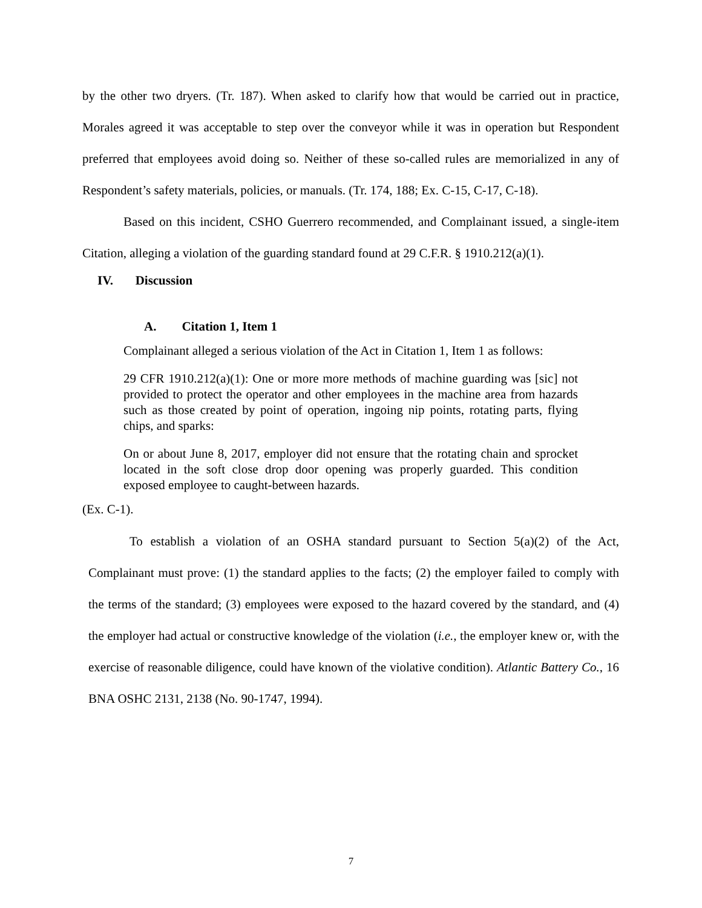by the other two dryers. (Tr. 187). When asked to clarify how that would be carried out in practice, Morales agreed it was acceptable to step over the conveyor while it was in operation but Respondent preferred that employees avoid doing so. Neither of these so-called rules are memorialized in any of Respondent’s safety materials, policies, or manuals. (Tr. 174, 188; Ex. C-15, C-17, C-18).
Based on this incident, CSHO Guerrero recommended, and Complainant issued, a single-item Citation, alleging a violation of the guarding standard found at 29 C.F.R. § 1910.212(a)(1).
IV. Discussion
A. Citation 1, Item 1
Complainant alleged a serious violation of the Act in Citation 1, Item 1 as follows:
29 CFR 1910.212(a)(1): One or more more methods of machine guarding was [sic] not provided to protect the operator and other employees in the machine area from hazards such as those created by point of operation, ingoing nip points, rotating parts, flying chips, and sparks:
On or about June 8, 2017, employer did not ensure that the rotating chain and sprocket located in the soft close drop door opening was properly guarded. This condition exposed employee to caught-between hazards.
(Ex. C-1).
To establish a violation of an OSHA standard pursuant to Section 5(a)(2) of the Act, Complainant must prove: (1) the standard applies to the facts; (2) the employer failed to comply with the terms of the standard; (3) employees were exposed to the hazard covered by the standard, and (4) the employer had actual or constructive knowledge of the violation (i.e., the employer knew or, with the exercise of reasonable diligence, could have known of the violative condition). Atlantic Battery Co., 16 BNA OSHC 2131, 2138 (No. 90-1747, 1994).
7